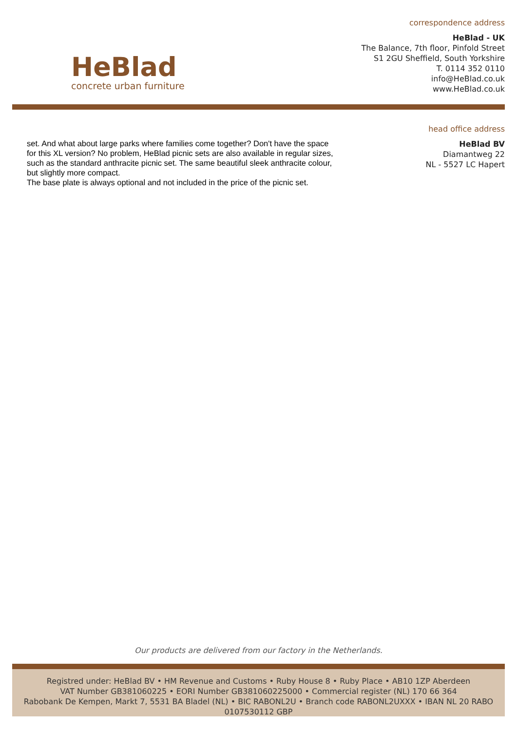HeBlad
concrete urban furniture
correspondence address
HeBlad - UK
The Balance, 7th floor, Pinfold Street
S1 2GU Sheffield, South Yorkshire
T. 0114 352 0110
info@HeBlad.co.uk
www.HeBlad.co.uk
set. And what about large parks where families come together? Don't have the space for this XL version? No problem, HeBlad picnic sets are also available in regular sizes, such as the standard anthracite picnic set. The same beautiful sleek anthracite colour, but slightly more compact.
The base plate is always optional and not included in the price of the picnic set.
head office address
HeBlad BV
Diamantweg 22
NL - 5527 LC Hapert
Our products are delivered from our factory in the Netherlands.
Registred under: HeBlad BV • HM Revenue and Customs • Ruby House 8 • Ruby Place • AB10 1ZP Aberdeen
VAT Number GB381060225 • EORI Number GB381060225000 • Commercial register (NL) 170 66 364
Rabobank De Kempen, Markt 7, 5531 BA Bladel (NL) • BIC RABONL2U • Branch code RABONL2UXXX • IBAN NL 20 RABO 0107530112 GBP